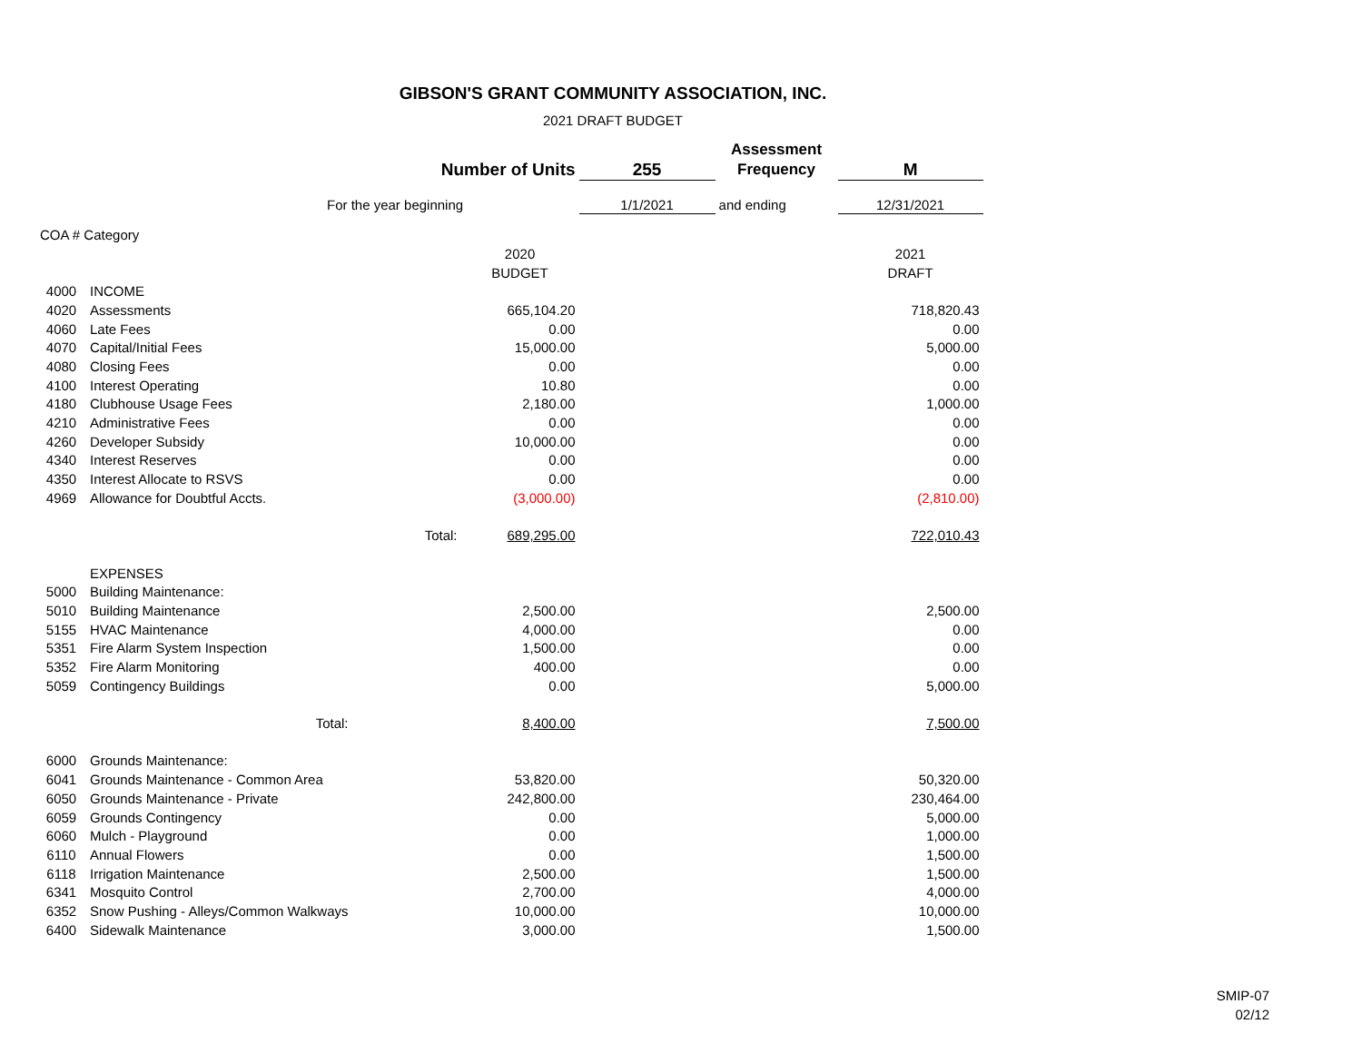GIBSON'S GRANT COMMUNITY ASSOCIATION, INC.
2021 DRAFT BUDGET
| | | | | | Assessment | |
| | | Number of Units | | 255 | Frequency | M |
| | For the year beginning | | | 1/1/2021 | and ending | 12/31/2021 |
| COA # Category | | | | | | |
| | | | 2020 | | | 2021 |
| | | | BUDGET | | | DRAFT |
| 4000 | INCOME | | | | | |
| 4020 | Assessments | | 665,104.20 | | | 718,820.43 |
| 4060 | Late Fees | | 0.00 | | | 0.00 |
| 4070 | Capital/Initial Fees | | 15,000.00 | | | 5,000.00 |
| 4080 | Closing Fees | | 0.00 | | | 0.00 |
| 4100 | Interest Operating | | 10.80 | | | 0.00 |
| 4180 | Clubhouse Usage Fees | | 2,180.00 | | | 1,000.00 |
| 4210 | Administrative Fees | | 0.00 | | | 0.00 |
| 4260 | Developer Subsidy | | 10,000.00 | | | 0.00 |
| 4340 | Interest Reserves | | 0.00 | | | 0.00 |
| 4350 | Interest Allocate to RSVS | | 0.00 | | | 0.00 |
| 4969 | Allowance for Doubtful Accts. | | (3,000.00) | | | (2,810.00) |
| | | Total: | 689,295.00 | | | 722,010.43 |
| | EXPENSES | | | | | |
| 5000 | Building Maintenance: | | | | | |
| 5010 | Building Maintenance | | 2,500.00 | | | 2,500.00 |
| 5155 | HVAC Maintenance | | 4,000.00 | | | 0.00 |
| 5351 | Fire Alarm System Inspection | | 1,500.00 | | | 0.00 |
| 5352 | Fire Alarm Monitoring | | 400.00 | | | 0.00 |
| 5059 | Contingency Buildings | | 0.00 | | | 5,000.00 |
| | Total: | | 8,400.00 | | | 7,500.00 |
| 6000 | Grounds Maintenance: | | | | | |
| 6041 | Grounds Maintenance - Common Area | | 53,820.00 | | | 50,320.00 |
| 6050 | Grounds Maintenance - Private | | 242,800.00 | | | 230,464.00 |
| 6059 | Grounds Contingency | | 0.00 | | | 5,000.00 |
| 6060 | Mulch - Playground | | 0.00 | | | 1,000.00 |
| 6110 | Annual Flowers | | 0.00 | | | 1,500.00 |
| 6118 | Irrigation Maintenance | | 2,500.00 | | | 1,500.00 |
| 6341 | Mosquito Control | | 2,700.00 | | | 4,000.00 |
| 6352 | Snow Pushing - Alleys/Common Walkways | | 10,000.00 | | | 10,000.00 |
| 6400 | Sidewalk Maintenance | | 3,000.00 | | | 1,500.00 |
SMIP-07
02/12